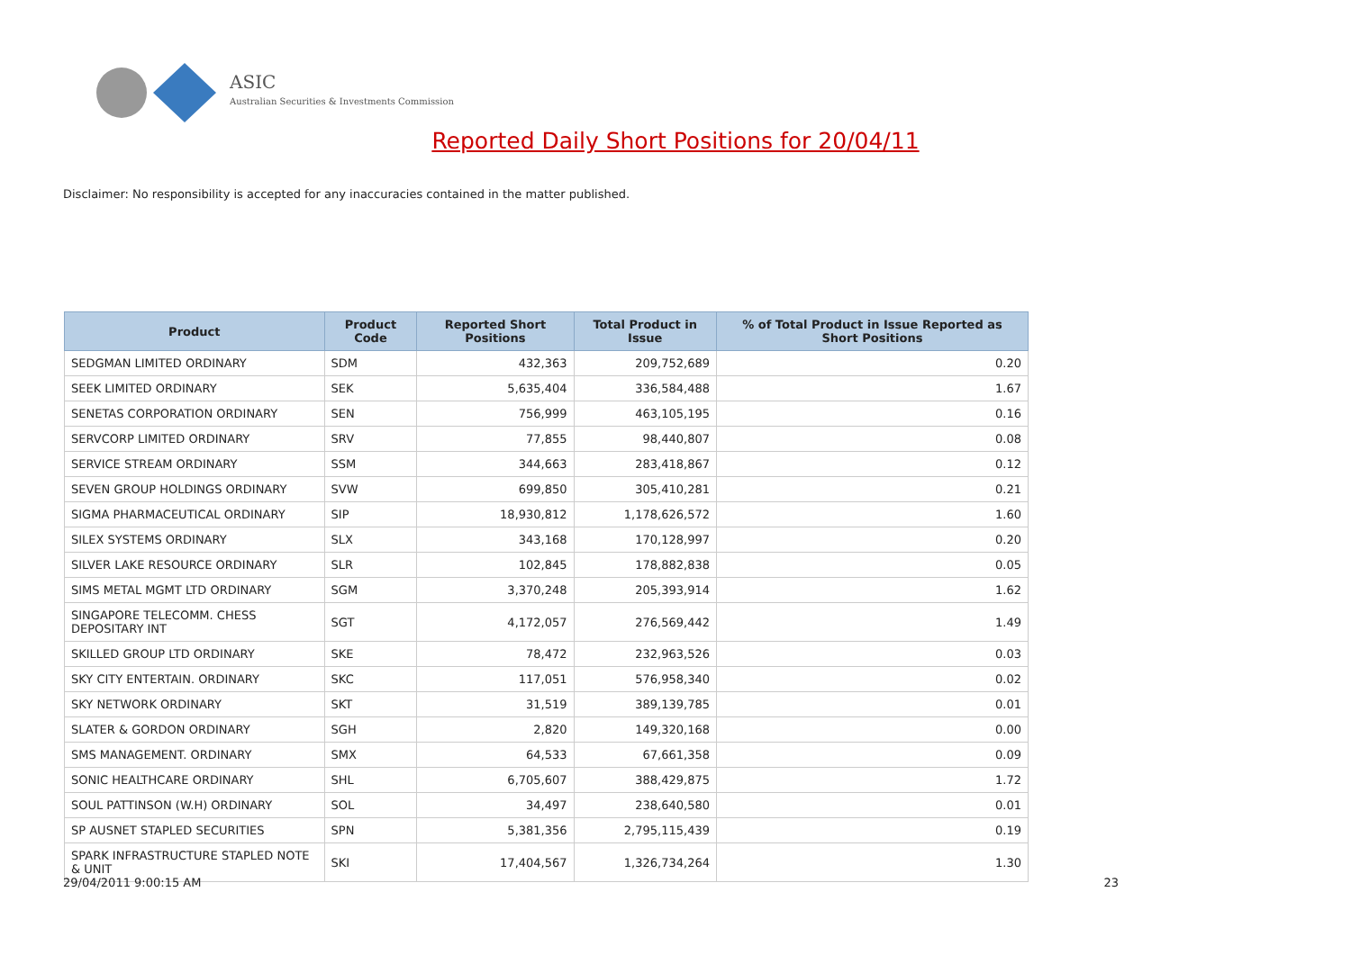ASIC
Australian Securities & Investments Commission
Reported Daily Short Positions for 20/04/11
Disclaimer: No responsibility is accepted for any inaccuracies contained in the matter published.
| Product | Product Code | Reported Short Positions | Total Product in Issue | % of Total Product in Issue Reported as Short Positions |
| --- | --- | --- | --- | --- |
| SEDGMAN LIMITED ORDINARY | SDM | 432,363 | 209,752,689 | 0.20 |
| SEEK LIMITED ORDINARY | SEK | 5,635,404 | 336,584,488 | 1.67 |
| SENETAS CORPORATION ORDINARY | SEN | 756,999 | 463,105,195 | 0.16 |
| SERVCORP LIMITED ORDINARY | SRV | 77,855 | 98,440,807 | 0.08 |
| SERVICE STREAM ORDINARY | SSM | 344,663 | 283,418,867 | 0.12 |
| SEVEN GROUP HOLDINGS ORDINARY | SVW | 699,850 | 305,410,281 | 0.21 |
| SIGMA PHARMACEUTICAL ORDINARY | SIP | 18,930,812 | 1,178,626,572 | 1.60 |
| SILEX SYSTEMS ORDINARY | SLX | 343,168 | 170,128,997 | 0.20 |
| SILVER LAKE RESOURCE ORDINARY | SLR | 102,845 | 178,882,838 | 0.05 |
| SIMS METAL MGMT LTD ORDINARY | SGM | 3,370,248 | 205,393,914 | 1.62 |
| SINGAPORE TELECOMM. CHESS DEPOSITARY INT | SGT | 4,172,057 | 276,569,442 | 1.49 |
| SKILLED GROUP LTD ORDINARY | SKE | 78,472 | 232,963,526 | 0.03 |
| SKY CITY ENTERTAIN. ORDINARY | SKC | 117,051 | 576,958,340 | 0.02 |
| SKY NETWORK ORDINARY | SKT | 31,519 | 389,139,785 | 0.01 |
| SLATER & GORDON ORDINARY | SGH | 2,820 | 149,320,168 | 0.00 |
| SMS MANAGEMENT. ORDINARY | SMX | 64,533 | 67,661,358 | 0.09 |
| SONIC HEALTHCARE ORDINARY | SHL | 6,705,607 | 388,429,875 | 1.72 |
| SOUL PATTINSON (W.H) ORDINARY | SOL | 34,497 | 238,640,580 | 0.01 |
| SP AUSNET STAPLED SECURITIES | SPN | 5,381,356 | 2,795,115,439 | 0.19 |
| SPARK INFRASTRUCTURE STAPLED NOTE & UNIT | SKI | 17,404,567 | 1,326,734,264 | 1.30 |
29/04/2011 9:00:15 AM 23